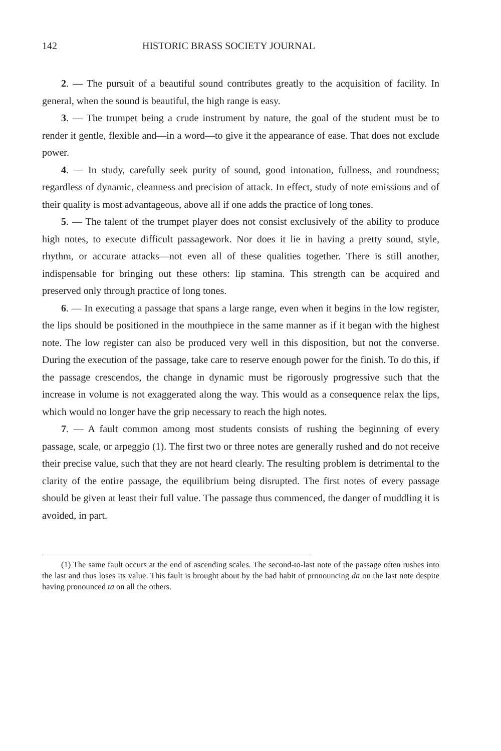142 HISTORIC BRASS SOCIETY JOURNAL
2. — The pursuit of a beautiful sound contributes greatly to the acquisition of facility. In general, when the sound is beautiful, the high range is easy.
3. — The trumpet being a crude instrument by nature, the goal of the student must be to render it gentle, flexible and—in a word—to give it the appearance of ease. That does not exclude power.
4. — In study, carefully seek purity of sound, good intonation, fullness, and roundness; regardless of dynamic, cleanness and precision of attack. In effect, study of note emissions and of their quality is most advantageous, above all if one adds the practice of long tones.
5. — The talent of the trumpet player does not consist exclusively of the ability to produce high notes, to execute difficult passagework. Nor does it lie in having a pretty sound, style, rhythm, or accurate attacks—not even all of these qualities together. There is still another, indispensable for bringing out these others: lip stamina. This strength can be acquired and preserved only through practice of long tones.
6. — In executing a passage that spans a large range, even when it begins in the low register, the lips should be positioned in the mouthpiece in the same manner as if it began with the highest note. The low register can also be produced very well in this disposition, but not the converse. During the execution of the passage, take care to reserve enough power for the finish. To do this, if the passage crescendos, the change in dynamic must be rigorously progressive such that the increase in volume is not exaggerated along the way. This would as a consequence relax the lips, which would no longer have the grip necessary to reach the high notes.
7. — A fault common among most students consists of rushing the beginning of every passage, scale, or arpeggio (1). The first two or three notes are generally rushed and do not receive their precise value, such that they are not heard clearly. The resulting problem is detrimental to the clarity of the entire passage, the equilibrium being disrupted. The first notes of every passage should be given at least their full value. The passage thus commenced, the danger of muddling it is avoided, in part.
(1) The same fault occurs at the end of ascending scales. The second-to-last note of the passage often rushes into the last and thus loses its value. This fault is brought about by the bad habit of pronouncing da on the last note despite having pronounced ta on all the others.